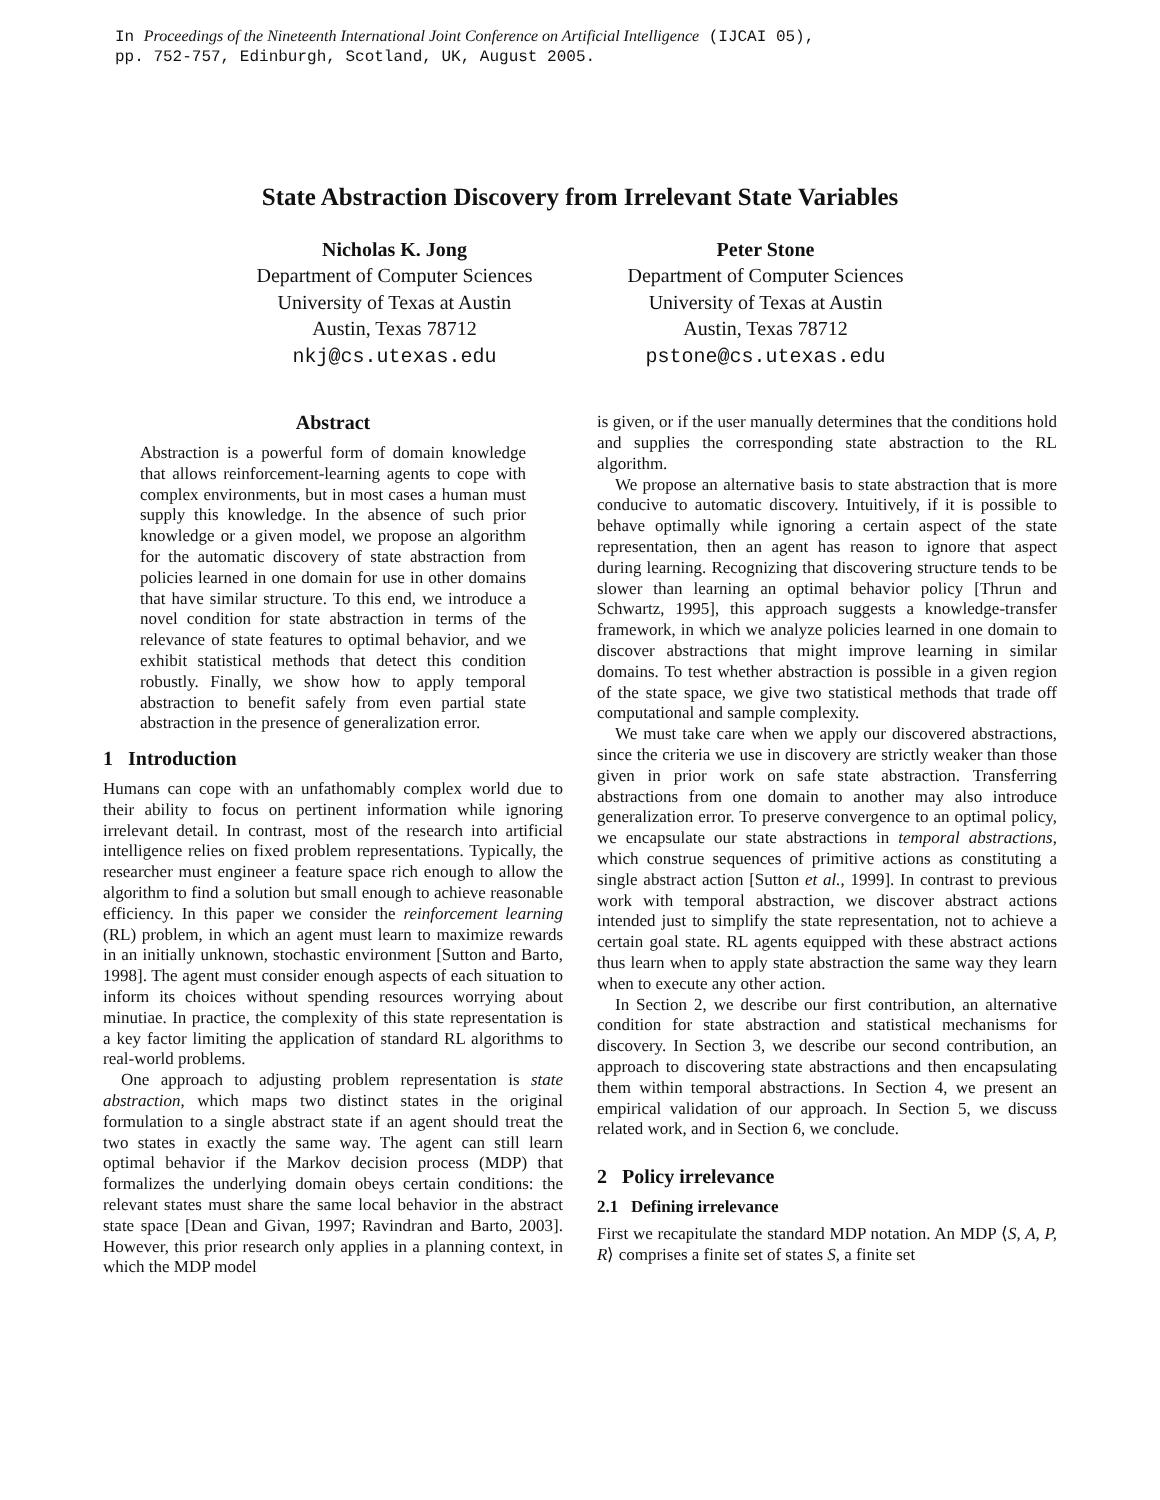In Proceedings of the Nineteenth International Joint Conference on Artificial Intelligence (IJCAI 05),
pp. 752-757, Edinburgh, Scotland, UK, August 2005.
State Abstraction Discovery from Irrelevant State Variables
Nicholas K. Jong
Department of Computer Sciences
University of Texas at Austin
Austin, Texas 78712
nkj@cs.utexas.edu
Peter Stone
Department of Computer Sciences
University of Texas at Austin
Austin, Texas 78712
pstone@cs.utexas.edu
Abstract
Abstraction is a powerful form of domain knowledge that allows reinforcement-learning agents to cope with complex environments, but in most cases a human must supply this knowledge. In the absence of such prior knowledge or a given model, we propose an algorithm for the automatic discovery of state abstraction from policies learned in one domain for use in other domains that have similar structure. To this end, we introduce a novel condition for state abstraction in terms of the relevance of state features to optimal behavior, and we exhibit statistical methods that detect this condition robustly. Finally, we show how to apply temporal abstraction to benefit safely from even partial state abstraction in the presence of generalization error.
1 Introduction
Humans can cope with an unfathomably complex world due to their ability to focus on pertinent information while ignoring irrelevant detail. In contrast, most of the research into artificial intelligence relies on fixed problem representations. Typically, the researcher must engineer a feature space rich enough to allow the algorithm to find a solution but small enough to achieve reasonable efficiency. In this paper we consider the reinforcement learning (RL) problem, in which an agent must learn to maximize rewards in an initially unknown, stochastic environment [Sutton and Barto, 1998]. The agent must consider enough aspects of each situation to inform its choices without spending resources worrying about minutiae. In practice, the complexity of this state representation is a key factor limiting the application of standard RL algorithms to real-world problems.
One approach to adjusting problem representation is state abstraction, which maps two distinct states in the original formulation to a single abstract state if an agent should treat the two states in exactly the same way. The agent can still learn optimal behavior if the Markov decision process (MDP) that formalizes the underlying domain obeys certain conditions: the relevant states must share the same local behavior in the abstract state space [Dean and Givan, 1997; Ravindran and Barto, 2003]. However, this prior research only applies in a planning context, in which the MDP model
is given, or if the user manually determines that the conditions hold and supplies the corresponding state abstraction to the RL algorithm.
We propose an alternative basis to state abstraction that is more conducive to automatic discovery. Intuitively, if it is possible to behave optimally while ignoring a certain aspect of the state representation, then an agent has reason to ignore that aspect during learning. Recognizing that discovering structure tends to be slower than learning an optimal behavior policy [Thrun and Schwartz, 1995], this approach suggests a knowledge-transfer framework, in which we analyze policies learned in one domain to discover abstractions that might improve learning in similar domains. To test whether abstraction is possible in a given region of the state space, we give two statistical methods that trade off computational and sample complexity.
We must take care when we apply our discovered abstractions, since the criteria we use in discovery are strictly weaker than those given in prior work on safe state abstraction. Transferring abstractions from one domain to another may also introduce generalization error. To preserve convergence to an optimal policy, we encapsulate our state abstractions in temporal abstractions, which construe sequences of primitive actions as constituting a single abstract action [Sutton et al., 1999]. In contrast to previous work with temporal abstraction, we discover abstract actions intended just to simplify the state representation, not to achieve a certain goal state. RL agents equipped with these abstract actions thus learn when to apply state abstraction the same way they learn when to execute any other action.
In Section 2, we describe our first contribution, an alternative condition for state abstraction and statistical mechanisms for discovery. In Section 3, we describe our second contribution, an approach to discovering state abstractions and then encapsulating them within temporal abstractions. In Section 4, we present an empirical validation of our approach. In Section 5, we discuss related work, and in Section 6, we conclude.
2 Policy irrelevance
2.1 Defining irrelevance
First we recapitulate the standard MDP notation. An MDP ⟨S, A, P, R⟩ comprises a finite set of states S, a finite set